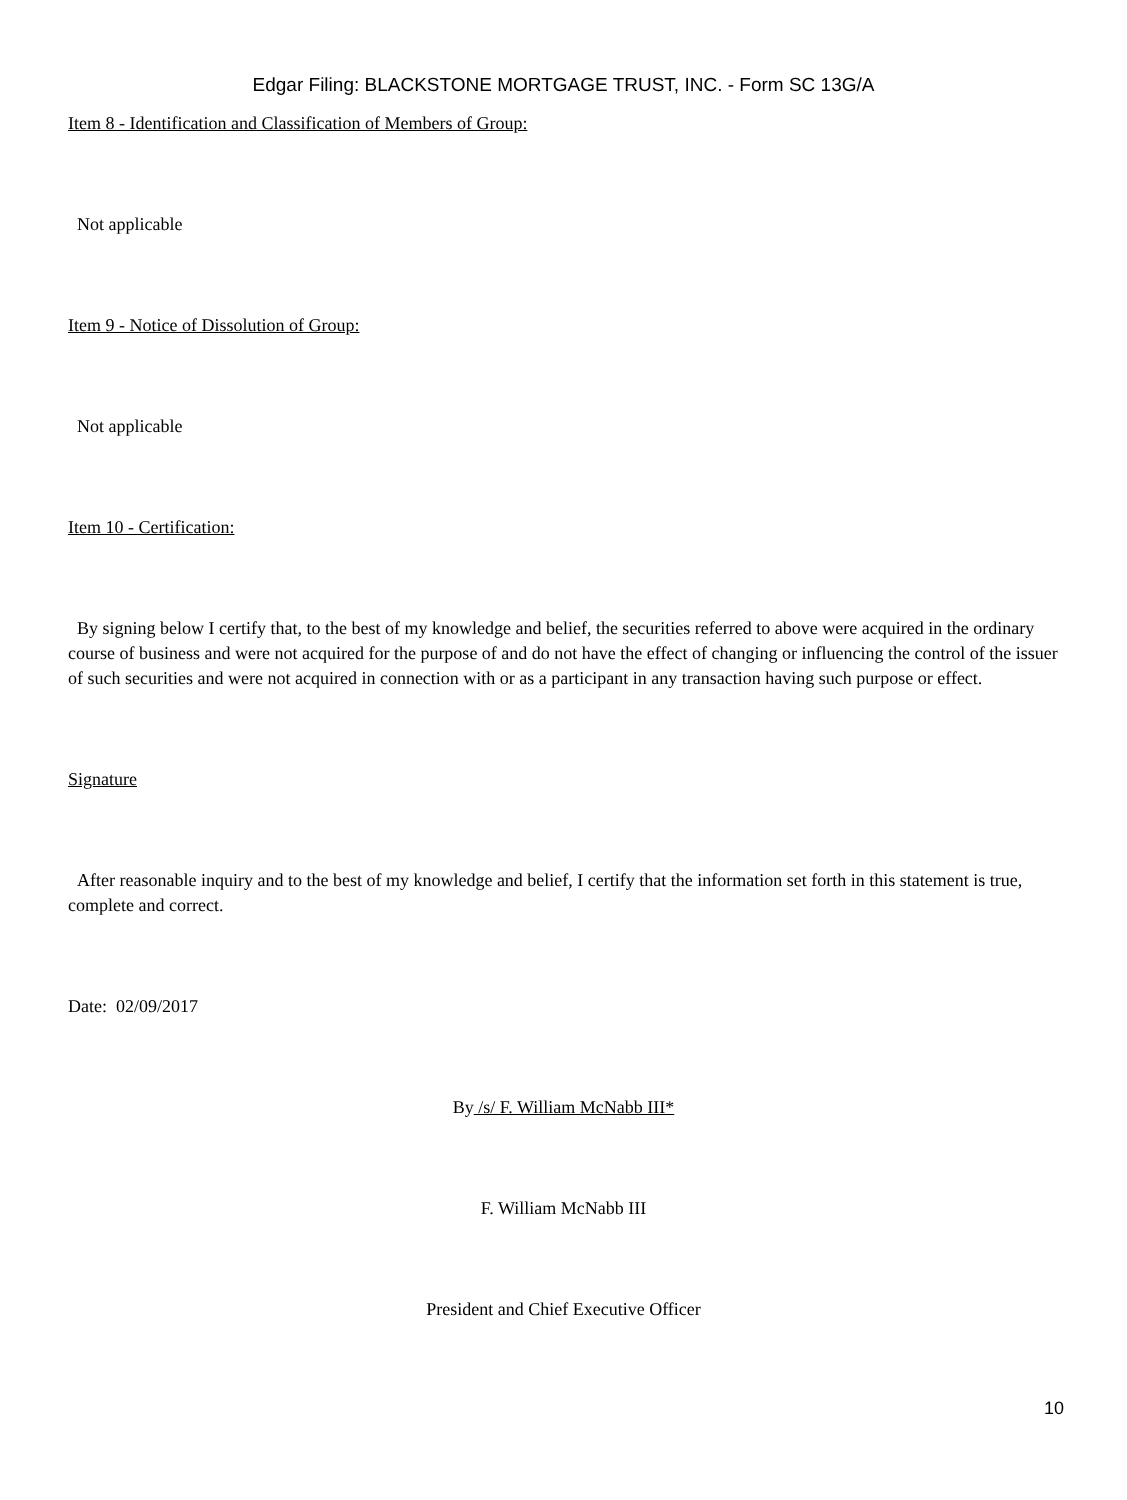Edgar Filing: BLACKSTONE MORTGAGE TRUST, INC. - Form SC 13G/A
Item 8 - Identification and Classification of Members of Group:
Not applicable
Item 9 - Notice of Dissolution of Group:
Not applicable
Item 10 - Certification:
By signing below I certify that, to the best of my knowledge and belief, the securities referred to above were acquired in the ordinary course of business and were not acquired for the purpose of and do not have the effect of changing or influencing the control of the issuer of such securities and were not acquired in connection with or as a participant in any transaction having such purpose or effect.
Signature
After reasonable inquiry and to the best of my knowledge and belief, I certify that the information set forth in this statement is true, complete and correct.
Date: 02/09/2017
By /s/ F. William McNabb III*
F. William McNabb III
President and Chief Executive Officer
10